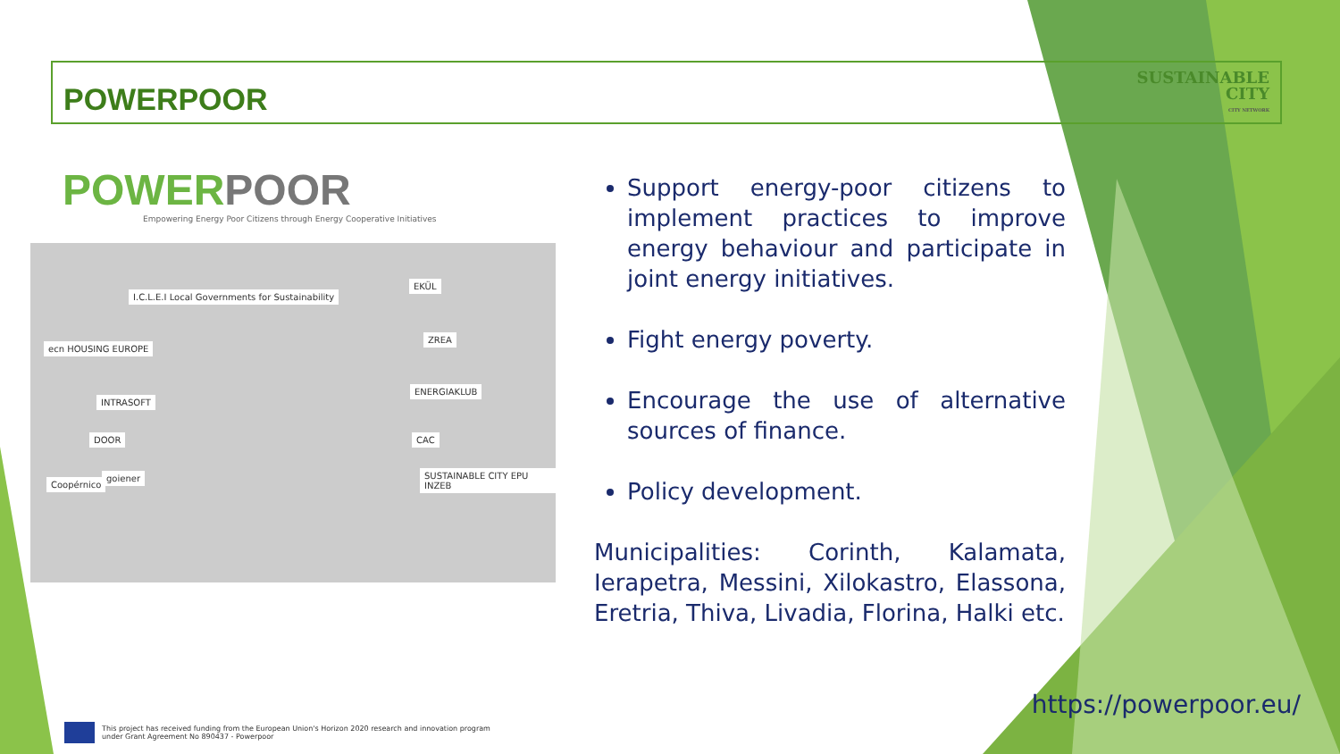POWERPOOR
SUSTAINABLE
CITY
CITY NETWORK
POWERPOOR
Empowering Energy Poor Citizens through Energy Cooperative Initiatives
I.C.L.E.I Local Governments for Sustainability
ecn HOUSING EUROPE
INTRASOFT
DOOR
Coopérnico
goiener
EKÜL
ZREA
ENERGIAKLUB
CAC
SUSTAINABLE CITY EPU INZEB
Support energy-poor citizens to implement practices to improve energy behaviour and participate in joint energy initiatives.
Fight energy poverty.
Encourage the use of alternative sources of finance.
Policy development.
Municipalities: Corinth, Kalamata, Ierapetra, Messini, Xilokastro, Elassona, Eretria, Thiva, Livadia, Florina, Halki etc.
https://powerpoor.eu/
This project has received funding from the European Union's Horizon 2020 research and innovation program
under Grant Agreement No 890437 - Powerpoor